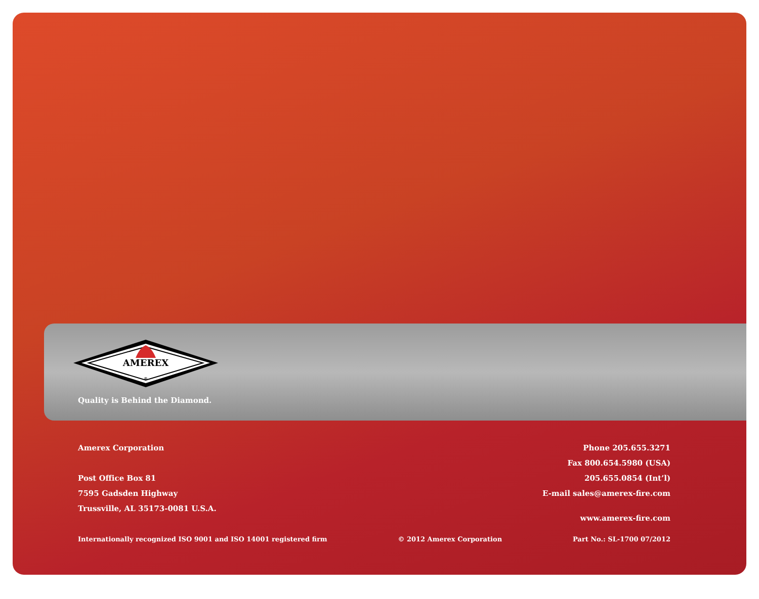AMEREX
®
Quality is Behind the Diamond.
Amerex Corporation
Post Office Box 81
7595 Gadsden Highway
Trussville, AL 35173-0081 U.S.A.
Phone 205.655.3271
Fax 800.654.5980 (USA)
205.655.0854 (Int’l)
E-mail sales@amerex-fire.com
www.amerex-fire.com
Internationally recognized ISO 9001 and ISO 14001 registered firm © 2012 Amerex Corporation Part No.: SL-1700 07/2012